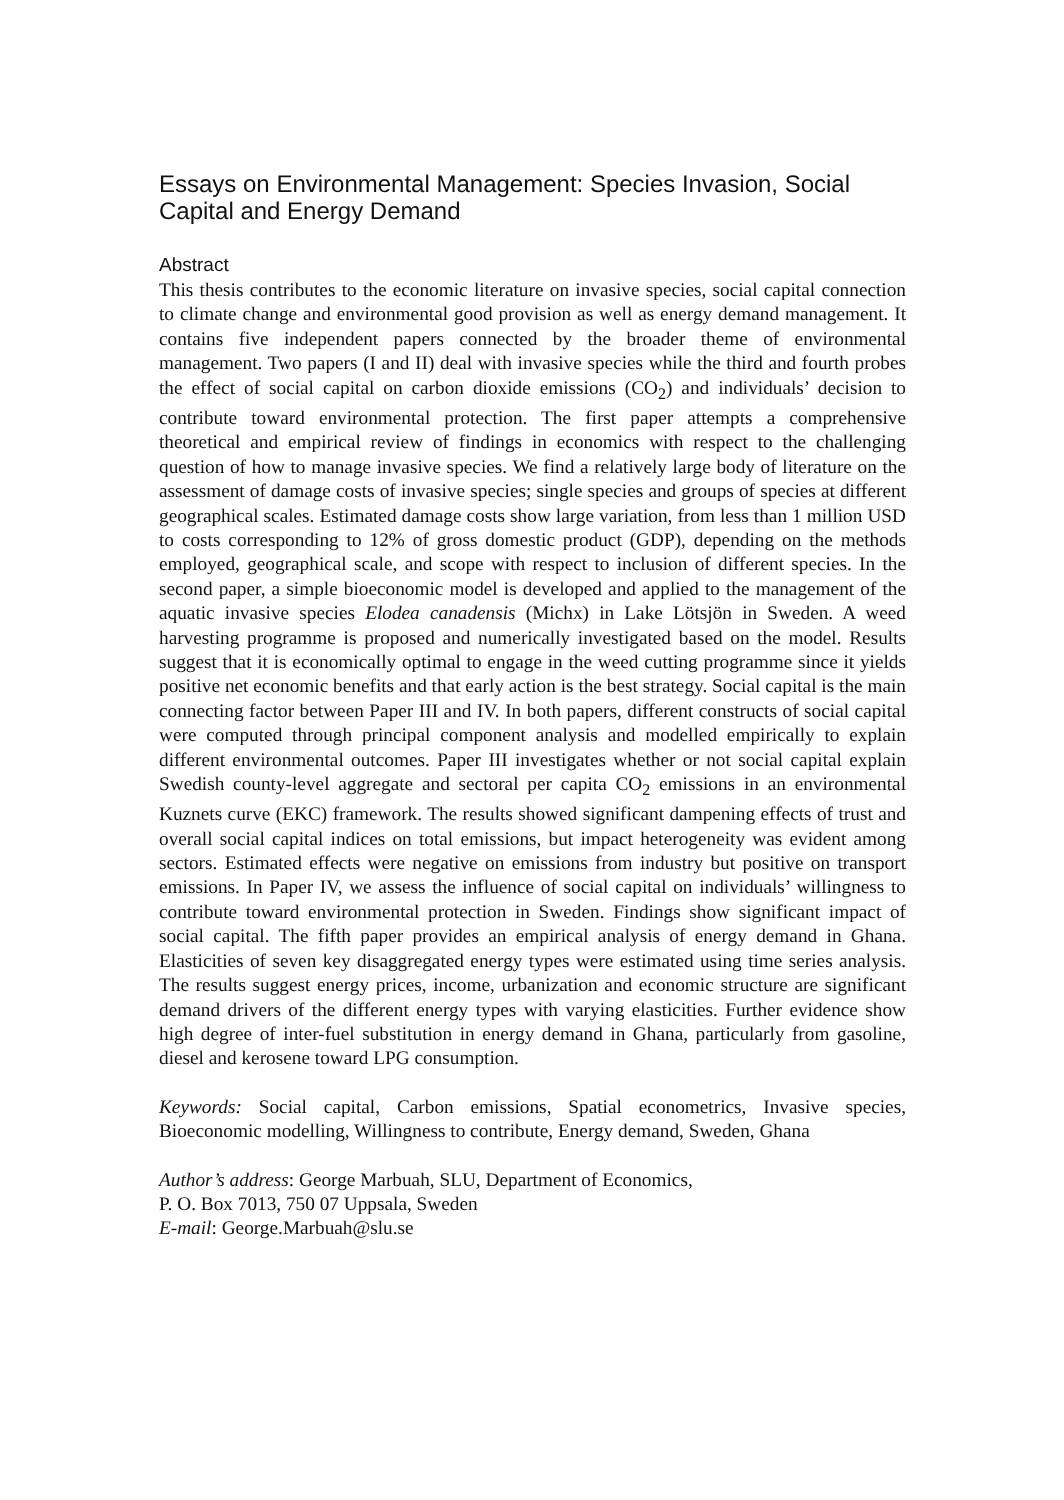Essays on Environmental Management: Species Invasion, Social Capital and Energy Demand
Abstract
This thesis contributes to the economic literature on invasive species, social capital connection to climate change and environmental good provision as well as energy demand management. It contains five independent papers connected by the broader theme of environmental management. Two papers (I and II) deal with invasive species while the third and fourth probes the effect of social capital on carbon dioxide emissions (CO<sub>2</sub>) and individuals’ decision to contribute toward environmental protection. The first paper attempts a comprehensive theoretical and empirical review of findings in economics with respect to the challenging question of how to manage invasive species. We find a relatively large body of literature on the assessment of damage costs of invasive species; single species and groups of species at different geographical scales. Estimated damage costs show large variation, from less than 1 million USD to costs corresponding to 12% of gross domestic product (GDP), depending on the methods employed, geographical scale, and scope with respect to inclusion of different species. In the second paper, a simple bioeconomic model is developed and applied to the management of the aquatic invasive species Elodea canadensis (Michx) in Lake Lötsjön in Sweden. A weed harvesting programme is proposed and numerically investigated based on the model. Results suggest that it is economically optimal to engage in the weed cutting programme since it yields positive net economic benefits and that early action is the best strategy. Social capital is the main connecting factor between Paper III and IV. In both papers, different constructs of social capital were computed through principal component analysis and modelled empirically to explain different environmental outcomes. Paper III investigates whether or not social capital explain Swedish county-level aggregate and sectoral per capita CO<sub>2</sub> emissions in an environmental Kuznets curve (EKC) framework. The results showed significant dampening effects of trust and overall social capital indices on total emissions, but impact heterogeneity was evident among sectors. Estimated effects were negative on emissions from industry but positive on transport emissions. In Paper IV, we assess the influence of social capital on individuals’ willingness to contribute toward environmental protection in Sweden. Findings show significant impact of social capital. The fifth paper provides an empirical analysis of energy demand in Ghana. Elasticities of seven key disaggregated energy types were estimated using time series analysis. The results suggest energy prices, income, urbanization and economic structure are significant demand drivers of the different energy types with varying elasticities. Further evidence show high degree of inter-fuel substitution in energy demand in Ghana, particularly from gasoline, diesel and kerosene toward LPG consumption.
Keywords: Social capital, Carbon emissions, Spatial econometrics, Invasive species, Bioeconomic modelling, Willingness to contribute, Energy demand, Sweden, Ghana
Author’s address: George Marbuah, SLU, Department of Economics,
P. O. Box 7013, 750 07 Uppsala, Sweden
E-mail: George.Marbuah@slu.se